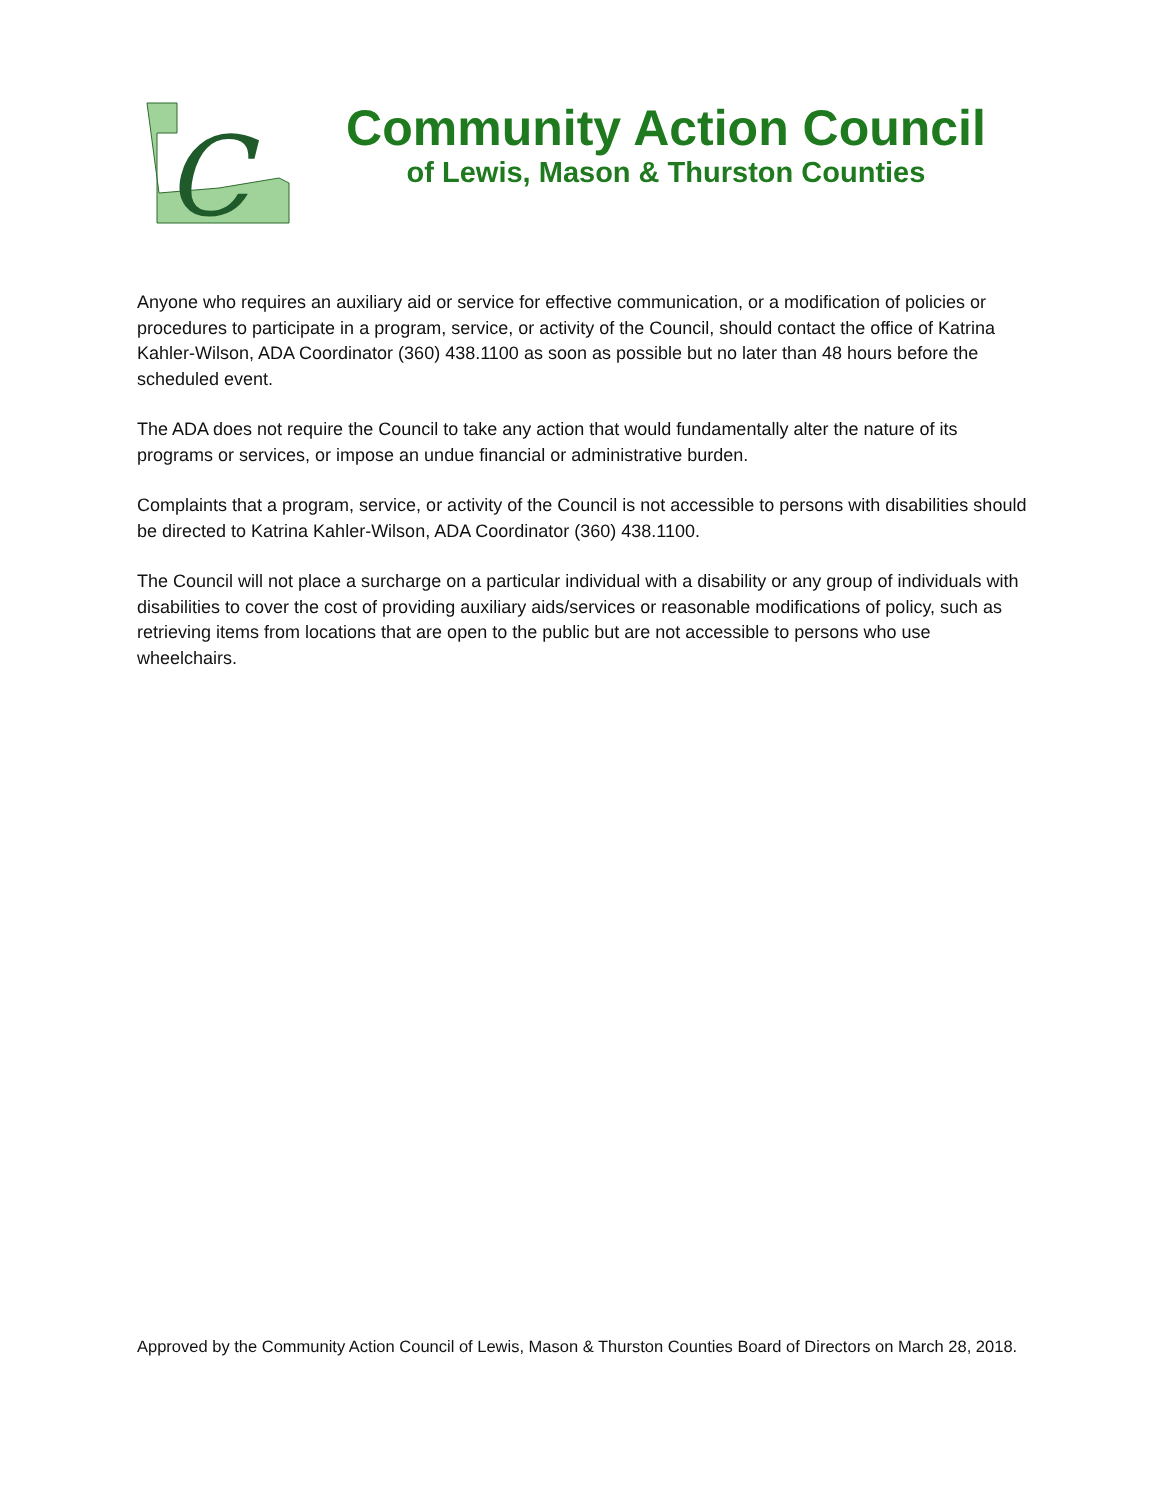C
Community Action Council
of Lewis, Mason & Thurston Counties
Anyone who requires an auxiliary aid or service for effective communication, or a modification of policies or procedures to participate in a program, service, or activity of the Council, should contact the office of Katrina Kahler-Wilson, ADA Coordinator (360) 438.1100 as soon as possible but no later than 48 hours before the scheduled event.
The ADA does not require the Council to take any action that would fundamentally alter the nature of its programs or services, or impose an undue financial or administrative burden.
Complaints that a program, service, or activity of the Council is not accessible to persons with disabilities should be directed to Katrina Kahler-Wilson, ADA Coordinator (360) 438.1100.
The Council will not place a surcharge on a particular individual with a disability or any group of individuals with disabilities to cover the cost of providing auxiliary aids/services or reasonable modifications of policy, such as retrieving items from locations that are open to the public but are not accessible to persons who use wheelchairs.
Approved by the Community Action Council of Lewis, Mason & Thurston Counties Board of Directors on March 28, 2018.